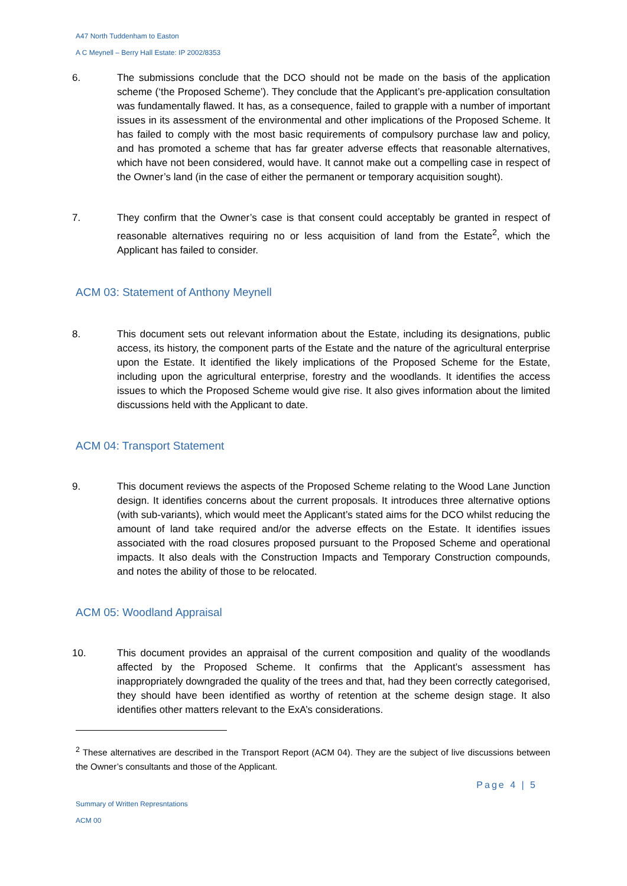A47 North Tuddenham to Easton
A C Meynell – Berry Hall Estate: IP 2002/8353
6. The submissions conclude that the DCO should not be made on the basis of the application scheme (‘the Proposed Scheme’). They conclude that the Applicant’s pre-application consultation was fundamentally flawed. It has, as a consequence, failed to grapple with a number of important issues in its assessment of the environmental and other implications of the Proposed Scheme. It has failed to comply with the most basic requirements of compulsory purchase law and policy, and has promoted a scheme that has far greater adverse effects that reasonable alternatives, which have not been considered, would have. It cannot make out a compelling case in respect of the Owner’s land (in the case of either the permanent or temporary acquisition sought).
7. They confirm that the Owner’s case is that consent could acceptably be granted in respect of reasonable alternatives requiring no or less acquisition of land from the Estate<sup>2</sup>, which the Applicant has failed to consider.
ACM 03: Statement of Anthony Meynell
8. This document sets out relevant information about the Estate, including its designations, public access, its history, the component parts of the Estate and the nature of the agricultural enterprise upon the Estate. It identified the likely implications of the Proposed Scheme for the Estate, including upon the agricultural enterprise, forestry and the woodlands. It identifies the access issues to which the Proposed Scheme would give rise. It also gives information about the limited discussions held with the Applicant to date.
ACM 04: Transport Statement
9. This document reviews the aspects of the Proposed Scheme relating to the Wood Lane Junction design. It identifies concerns about the current proposals. It introduces three alternative options (with sub-variants), which would meet the Applicant’s stated aims for the DCO whilst reducing the amount of land take required and/or the adverse effects on the Estate. It identifies issues associated with the road closures proposed pursuant to the Proposed Scheme and operational impacts. It also deals with the Construction Impacts and Temporary Construction compounds, and notes the ability of those to be relocated.
ACM 05: Woodland Appraisal
10. This document provides an appraisal of the current composition and quality of the woodlands affected by the Proposed Scheme. It confirms that the Applicant’s assessment has inappropriately downgraded the quality of the trees and that, had they been correctly categorised, they should have been identified as worthy of retention at the scheme design stage. It also identifies other matters relevant to the ExA’s considerations.
<sup>2</sup> These alternatives are described in the Transport Report (ACM 04). They are the subject of live discussions between the Owner’s consultants and those of the Applicant.
Page 4 | 5
Summary of Written Represntations
ACM 00